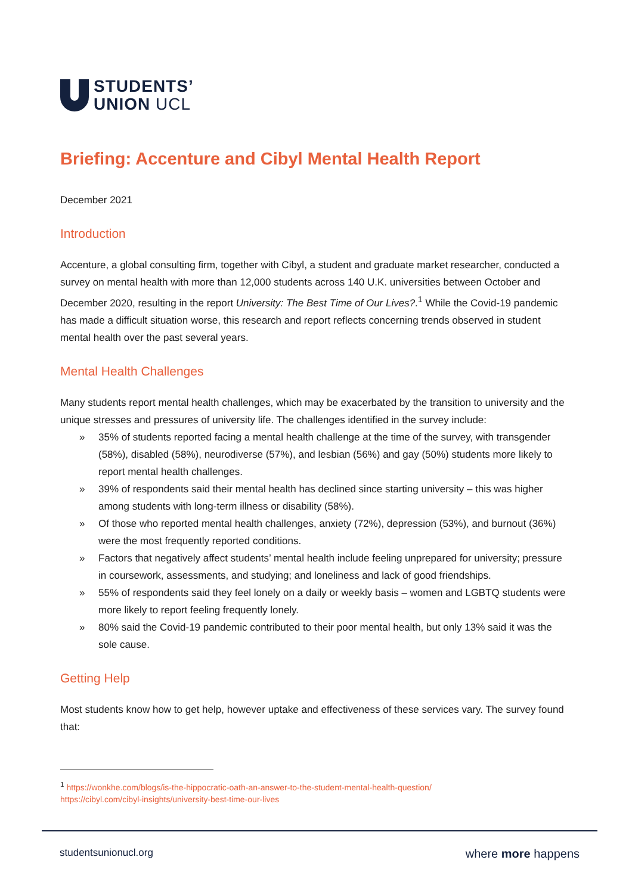STUDENTS’
UNION UCL
Briefing: Accenture and Cibyl Mental Health Report
December 2021
Introduction
Accenture, a global consulting firm, together with Cibyl, a student and graduate market researcher, conducted a survey on mental health with more than 12,000 students across 140 U.K. universities between October and December 2020, resulting in the report University: The Best Time of Our Lives?.<sup>1</sup> While the Covid-19 pandemic has made a difficult situation worse, this research and report reflects concerning trends observed in student mental health over the past several years.
Mental Health Challenges
Many students report mental health challenges, which may be exacerbated by the transition to university and the unique stresses and pressures of university life. The challenges identified in the survey include:
» 35% of students reported facing a mental health challenge at the time of the survey, with transgender (58%), disabled (58%), neurodiverse (57%), and lesbian (56%) and gay (50%) students more likely to report mental health challenges.
» 39% of respondents said their mental health has declined since starting university – this was higher among students with long-term illness or disability (58%).
» Of those who reported mental health challenges, anxiety (72%), depression (53%), and burnout (36%) were the most frequently reported conditions.
» Factors that negatively affect students’ mental health include feeling unprepared for university; pressure in coursework, assessments, and studying; and loneliness and lack of good friendships.
» 55% of respondents said they feel lonely on a daily or weekly basis – women and LGBTQ students were more likely to report feeling frequently lonely.
» 80% said the Covid-19 pandemic contributed to their poor mental health, but only 13% said it was the sole cause.
Getting Help
Most students know how to get help, however uptake and effectiveness of these services vary. The survey found that:
<sup>1</sup> https://wonkhe.com/blogs/is-the-hippocratic-oath-an-answer-to-the-student-mental-health-question/
https://cibyl.com/cibyl-insights/university-best-time-our-lives
studentsunionucl.org
where more happens